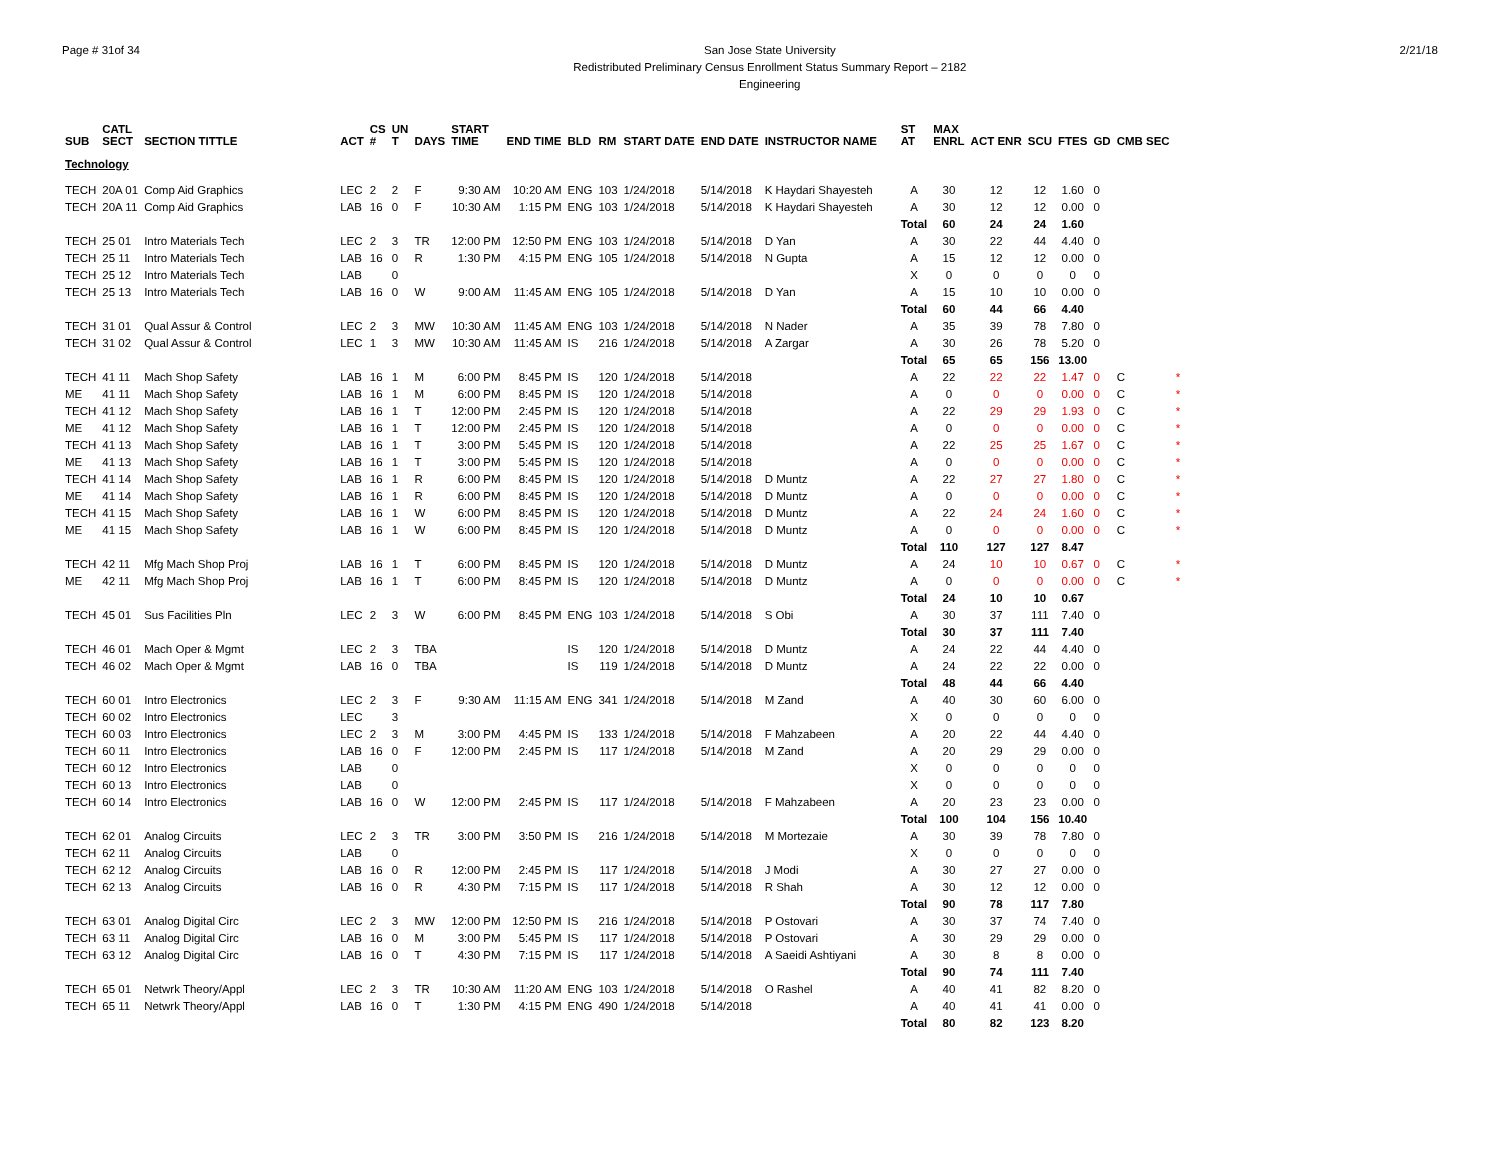Page # 31of 34 San Jose State University
Redistributed Preliminary Census Enrollment Status Summary Report – 2182
Engineering
2/21/18
| SUB | CATL SECT | SECTION TITTLE | ACT | CS # | UN T | DAYS | START TIME | END TIME | BLD | RM | START DATE | END DATE | INSTRUCTOR NAME | ST AT | MAX ENRL | ACT ENR | SCU | FTES | GD | CMB SEC | |
| --- | --- | --- | --- | --- | --- | --- | --- | --- | --- | --- | --- | --- | --- | --- | --- | --- | --- | --- | --- | --- | --- |
| Technology | | | | | | | | | | | | | | | | | | | | | |
| TECH | 20A 01 | Comp Aid Graphics | LEC | 2 | 2 | F | 9:30 AM | 10:20 AM | ENG | 103 | 1/24/2018 | 5/14/2018 | K Haydari Shayesteh | A | 30 | 12 | 12 | 1.60 | 0 | | |
| TECH | 20A 11 | Comp Aid Graphics | LAB | 16 | 0 | F | 10:30 AM | 1:15 PM | ENG | 103 | 1/24/2018 | 5/14/2018 | K Haydari Shayesteh | A | 30 | 12 | 12 | 0.00 | 0 | | |
| | | | | | | | | | | | | | | Total | 60 | 24 | 24 | 1.60 | | | |
| TECH | 25 01 | Intro Materials Tech | LEC | 2 | 3 | TR | 12:00 PM | 12:50 PM | ENG | 103 | 1/24/2018 | 5/14/2018 | D Yan | A | 30 | 22 | 44 | 4.40 | 0 | | |
| TECH | 25 11 | Intro Materials Tech | LAB | 16 | 0 | R | 1:30 PM | 4:15 PM | ENG | 105 | 1/24/2018 | 5/14/2018 | N Gupta | A | 15 | 12 | 12 | 0.00 | 0 | | |
| TECH | 25 12 | Intro Materials Tech | LAB | | 0 | | | | | | | | | X | 0 | 0 | 0 | 0 | 0 | | |
| TECH | 25 13 | Intro Materials Tech | LAB | 16 | 0 | W | 9:00 AM | 11:45 AM | ENG | 105 | 1/24/2018 | 5/14/2018 | D Yan | A | 15 | 10 | 10 | 0.00 | 0 | | |
| | | | | | | | | | | | | | | Total | 60 | 44 | 66 | 4.40 | | | |
| TECH | 31 01 | Qual Assur & Control | LEC | 2 | 3 | MW | 10:30 AM | 11:45 AM | ENG | 103 | 1/24/2018 | 5/14/2018 | N Nader | A | 35 | 39 | 78 | 7.80 | 0 | | |
| TECH | 31 02 | Qual Assur & Control | LEC | 1 | 3 | MW | 10:30 AM | 11:45 AM | IS | 216 | 1/24/2018 | 5/14/2018 | A Zargar | A | 30 | 26 | 78 | 5.20 | 0 | | |
| | | | | | | | | | | | | | | Total | 65 | 65 | 156 | 13.00 | | | |
| TECH | 41 11 | Mach Shop Safety | LAB | 16 | 1 | M | 6:00 PM | 8:45 PM | IS | 120 | 1/24/2018 | 5/14/2018 | | A | 22 | 22 | 22 | 1.47 | 0 | C | * |
| ME | 41 11 | Mach Shop Safety | LAB | 16 | 1 | M | 6:00 PM | 8:45 PM | IS | 120 | 1/24/2018 | 5/14/2018 | | A | 0 | 0 | 0 | 0.00 | 0 | C | * |
| TECH | 41 12 | Mach Shop Safety | LAB | 16 | 1 | T | 12:00 PM | 2:45 PM | IS | 120 | 1/24/2018 | 5/14/2018 | | A | 22 | 29 | 29 | 1.93 | 0 | C | * |
| ME | 41 12 | Mach Shop Safety | LAB | 16 | 1 | T | 12:00 PM | 2:45 PM | IS | 120 | 1/24/2018 | 5/14/2018 | | A | 0 | 0 | 0 | 0.00 | 0 | C | * |
| TECH | 41 13 | Mach Shop Safety | LAB | 16 | 1 | T | 3:00 PM | 5:45 PM | IS | 120 | 1/24/2018 | 5/14/2018 | | A | 22 | 25 | 25 | 1.67 | 0 | C | * |
| ME | 41 13 | Mach Shop Safety | LAB | 16 | 1 | T | 3:00 PM | 5:45 PM | IS | 120 | 1/24/2018 | 5/14/2018 | | A | 0 | 0 | 0 | 0.00 | 0 | C | * |
| TECH | 41 14 | Mach Shop Safety | LAB | 16 | 1 | R | 6:00 PM | 8:45 PM | IS | 120 | 1/24/2018 | 5/14/2018 | D Muntz | A | 22 | 27 | 27 | 1.80 | 0 | C | * |
| ME | 41 14 | Mach Shop Safety | LAB | 16 | 1 | R | 6:00 PM | 8:45 PM | IS | 120 | 1/24/2018 | 5/14/2018 | D Muntz | A | 0 | 0 | 0 | 0.00 | 0 | C | * |
| TECH | 41 15 | Mach Shop Safety | LAB | 16 | 1 | W | 6:00 PM | 8:45 PM | IS | 120 | 1/24/2018 | 5/14/2018 | D Muntz | A | 22 | 24 | 24 | 1.60 | 0 | C | * |
| ME | 41 15 | Mach Shop Safety | LAB | 16 | 1 | W | 6:00 PM | 8:45 PM | IS | 120 | 1/24/2018 | 5/14/2018 | D Muntz | A | 0 | 0 | 0 | 0.00 | 0 | C | * |
| | | | | | | | | | | | | | | Total | 110 | 127 | 127 | 8.47 | | | |
| TECH | 42 11 | Mfg Mach Shop Proj | LAB | 16 | 1 | T | 6:00 PM | 8:45 PM | IS | 120 | 1/24/2018 | 5/14/2018 | D Muntz | A | 24 | 10 | 10 | 0.67 | 0 | C | * |
| ME | 42 11 | Mfg Mach Shop Proj | LAB | 16 | 1 | T | 6:00 PM | 8:45 PM | IS | 120 | 1/24/2018 | 5/14/2018 | D Muntz | A | 0 | 0 | 0 | 0.00 | 0 | C | * |
| | | | | | | | | | | | | | | Total | 24 | 10 | 10 | 0.67 | | | |
| TECH | 45 01 | Sus Facilities Pln | LEC | 2 | 3 | W | 6:00 PM | 8:45 PM | ENG | 103 | 1/24/2018 | 5/14/2018 | S Obi | A | 30 | 37 | 111 | 7.40 | 0 | | |
| | | | | | | | | | | | | | | Total | 30 | 37 | 111 | 7.40 | | | |
| TECH | 46 01 | Mach Oper & Mgmt | LEC | 2 | 3 | TBA | | | IS | 120 | 1/24/2018 | 5/14/2018 | D Muntz | A | 24 | 22 | 44 | 4.40 | 0 | | |
| TECH | 46 02 | Mach Oper & Mgmt | LAB | 16 | 0 | TBA | | | IS | 119 | 1/24/2018 | 5/14/2018 | D Muntz | A | 24 | 22 | 22 | 0.00 | 0 | | |
| | | | | | | | | | | | | | | Total | 48 | 44 | 66 | 4.40 | | | |
| TECH | 60 01 | Intro Electronics | LEC | 2 | 3 | F | 9:30 AM | 11:15 AM | ENG | 341 | 1/24/2018 | 5/14/2018 | M Zand | A | 40 | 30 | 60 | 6.00 | 0 | | |
| TECH | 60 02 | Intro Electronics | LEC | | 3 | | | | | | | | | X | 0 | 0 | 0 | 0 | 0 | | |
| TECH | 60 03 | Intro Electronics | LEC | 2 | 3 | M | 3:00 PM | 4:45 PM | IS | 133 | 1/24/2018 | 5/14/2018 | F Mahzabeen | A | 20 | 22 | 44 | 4.40 | 0 | | |
| TECH | 60 11 | Intro Electronics | LAB | 16 | 0 | F | 12:00 PM | 2:45 PM | IS | 117 | 1/24/2018 | 5/14/2018 | M Zand | A | 20 | 29 | 29 | 0.00 | 0 | | |
| TECH | 60 12 | Intro Electronics | LAB | | 0 | | | | | | | | | X | 0 | 0 | 0 | 0 | 0 | | |
| TECH | 60 13 | Intro Electronics | LAB | | 0 | | | | | | | | | X | 0 | 0 | 0 | 0 | 0 | | |
| TECH | 60 14 | Intro Electronics | LAB | 16 | 0 | W | 12:00 PM | 2:45 PM | IS | 117 | 1/24/2018 | 5/14/2018 | F Mahzabeen | A | 20 | 23 | 23 | 0.00 | 0 | | |
| | | | | | | | | | | | | | | Total | 100 | 104 | 156 | 10.40 | | | |
| TECH | 62 01 | Analog Circuits | LEC | 2 | 3 | TR | 3:00 PM | 3:50 PM | IS | 216 | 1/24/2018 | 5/14/2018 | M Mortezaie | A | 30 | 39 | 78 | 7.80 | 0 | | |
| TECH | 62 11 | Analog Circuits | LAB | | 0 | | | | | | | | | X | 0 | 0 | 0 | 0 | 0 | | |
| TECH | 62 12 | Analog Circuits | LAB | 16 | 0 | R | 12:00 PM | 2:45 PM | IS | 117 | 1/24/2018 | 5/14/2018 | J Modi | A | 30 | 27 | 27 | 0.00 | 0 | | |
| TECH | 62 13 | Analog Circuits | LAB | 16 | 0 | R | 4:30 PM | 7:15 PM | IS | 117 | 1/24/2018 | 5/14/2018 | R Shah | A | 30 | 12 | 12 | 0.00 | 0 | | |
| | | | | | | | | | | | | | | Total | 90 | 78 | 117 | 7.80 | | | |
| TECH | 63 01 | Analog Digital Circ | LEC | 2 | 3 | MW | 12:00 PM | 12:50 PM | IS | 216 | 1/24/2018 | 5/14/2018 | P Ostovari | A | 30 | 37 | 74 | 7.40 | 0 | | |
| TECH | 63 11 | Analog Digital Circ | LAB | 16 | 0 | M | 3:00 PM | 5:45 PM | IS | 117 | 1/24/2018 | 5/14/2018 | P Ostovari | A | 30 | 29 | 29 | 0.00 | 0 | | |
| TECH | 63 12 | Analog Digital Circ | LAB | 16 | 0 | T | 4:30 PM | 7:15 PM | IS | 117 | 1/24/2018 | 5/14/2018 | A Saeidi Ashtiyani | A | 30 | 8 | 8 | 0.00 | 0 | | |
| | | | | | | | | | | | | | | Total | 90 | 74 | 111 | 7.40 | | | |
| TECH | 65 01 | Netwrk Theory/Appl | LEC | 2 | 3 | TR | 10:30 AM | 11:20 AM | ENG | 103 | 1/24/2018 | 5/14/2018 | O Rashel | A | 40 | 41 | 82 | 8.20 | 0 | | |
| TECH | 65 11 | Netwrk Theory/Appl | LAB | 16 | 0 | T | 1:30 PM | 4:15 PM | ENG | 490 | 1/24/2018 | 5/14/2018 | | A | 40 | 41 | 41 | 0.00 | 0 | | |
| | | | | | | | | | | | | | | Total | 80 | 82 | 123 | 8.20 | | | |